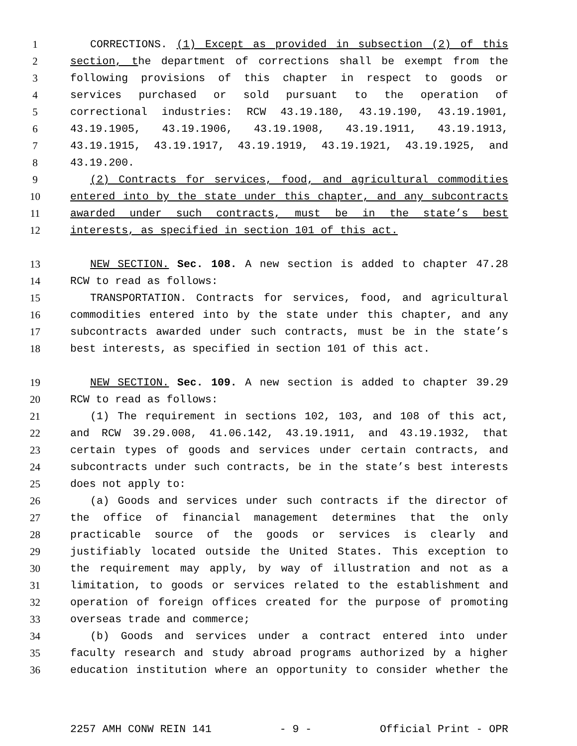1 CORRECTIONS. (1) Except as provided in subsection (2) of this
2 section, the department of corrections shall be exempt from the
3 following provisions of this chapter in respect to goods or
4 services purchased or sold pursuant to the operation of
5 correctional industries: RCW 43.19.180, 43.19.190, 43.19.1901,
6 43.19.1905, 43.19.1906, 43.19.1908, 43.19.1911, 43.19.1913,
7 43.19.1915, 43.19.1917, 43.19.1919, 43.19.1921, 43.19.1925, and
8 43.19.200.
9 (2) Contracts for services, food, and agricultural commodities
10 entered into by the state under this chapter, and any subcontracts
11 awarded under such contracts, must be in the state’s best
12 interests, as specified in section 101 of this act.
13 NEW SECTION. Sec. 108. A new section is added to chapter 47.28
14 RCW to read as follows:
15 TRANSPORTATION. Contracts for services, food, and agricultural
16 commodities entered into by the state under this chapter, and any
17 subcontracts awarded under such contracts, must be in the state’s
18 best interests, as specified in section 101 of this act.
19 NEW SECTION. Sec. 109. A new section is added to chapter 39.29
20 RCW to read as follows:
21 (1) The requirement in sections 102, 103, and 108 of this act,
22 and RCW 39.29.008, 41.06.142, 43.19.1911, and 43.19.1932, that
23 certain types of goods and services under certain contracts, and
24 subcontracts under such contracts, be in the state’s best interests
25 does not apply to:
26 (a) Goods and services under such contracts if the director of
27 the office of financial management determines that the only
28 practicable source of the goods or services is clearly and
29 justifiably located outside the United States. This exception to
30 the requirement may apply, by way of illustration and not as a
31 limitation, to goods or services related to the establishment and
32 operation of foreign offices created for the purpose of promoting
33 overseas trade and commerce;
34 (b) Goods and services under a contract entered into under
35 faculty research and study abroad programs authorized by a higher
36 education institution where an opportunity to consider whether the
2257 AMH CONW REIN 141 - 9 - Official Print - OPR